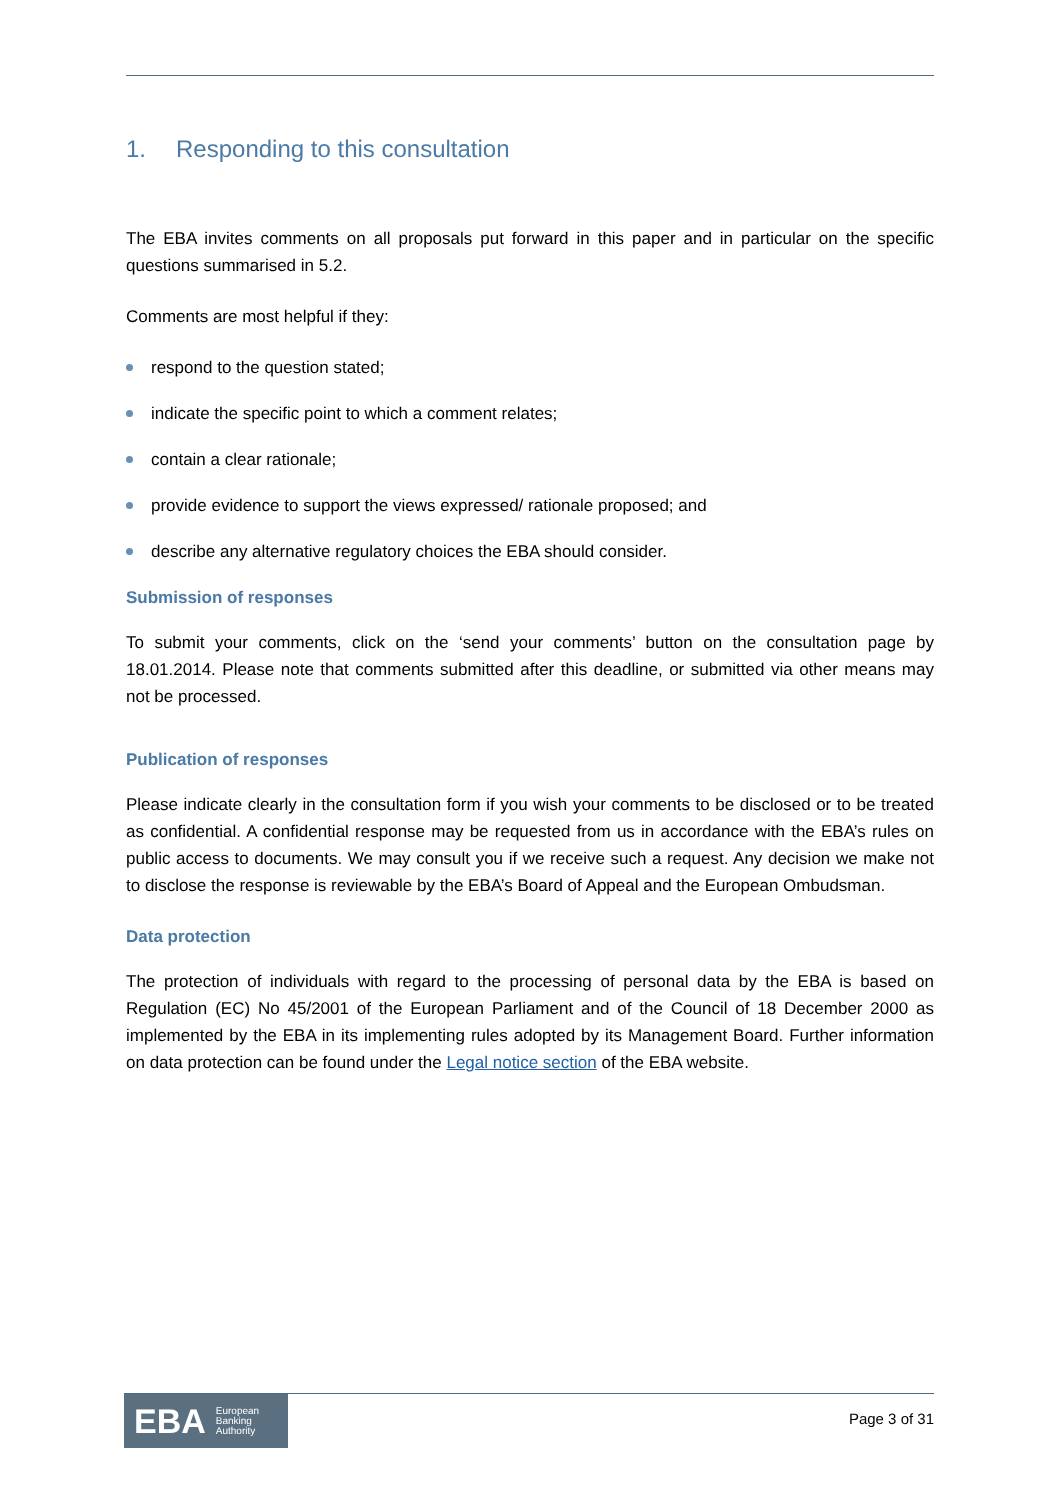1. Responding to this consultation
The EBA invites comments on all proposals put forward in this paper and in particular on the specific questions summarised in 5.2.
Comments are most helpful if they:
respond to the question stated;
indicate the specific point to which a comment relates;
contain a clear rationale;
provide evidence to support the views expressed/ rationale proposed; and
describe any alternative regulatory choices the EBA should consider.
Submission of responses
To submit your comments, click on the ‘send your comments’ button on the consultation page by 18.01.2014. Please note that comments submitted after this deadline, or submitted via other means may not be processed.
Publication of responses
Please indicate clearly in the consultation form if you wish your comments to be disclosed or to be treated as confidential. A confidential response may be requested from us in accordance with the EBA’s rules on public access to documents. We may consult you if we receive such a request. Any decision we make not to disclose the response is reviewable by the EBA’s Board of Appeal and the European Ombudsman.
Data protection
The protection of individuals with regard to the processing of personal data by the EBA is based on Regulation (EC) No 45/2001 of the European Parliament and of the Council of 18 December 2000 as implemented by the EBA in its implementing rules adopted by its Management Board. Further information on data protection can be found under the Legal notice section of the EBA website.
EBA European
Banking
Authority
Page 3 of 31